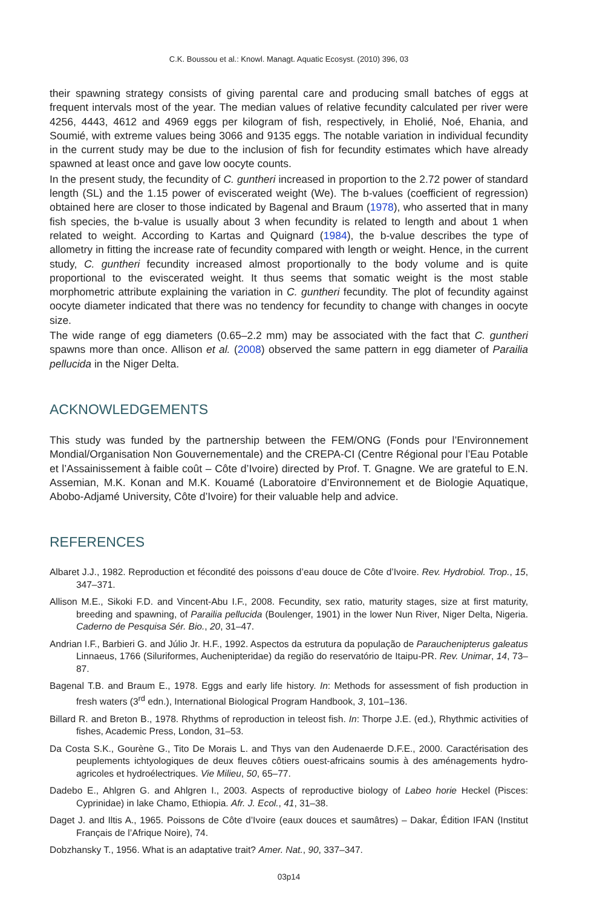C.K. Boussou et al.: Knowl. Managt. Aquatic Ecosyst. (2010) 396, 03
their spawning strategy consists of giving parental care and producing small batches of eggs at frequent intervals most of the year. The median values of relative fecundity calculated per river were 4256, 4443, 4612 and 4969 eggs per kilogram of fish, respectively, in Eholié, Noé, Ehania, and Soumié, with extreme values being 3066 and 9135 eggs. The notable variation in individual fecundity in the current study may be due to the inclusion of fish for fecundity estimates which have already spawned at least once and gave low oocyte counts.
In the present study, the fecundity of C. guntheri increased in proportion to the 2.72 power of standard length (SL) and the 1.15 power of eviscerated weight (We). The b-values (coefficient of regression) obtained here are closer to those indicated by Bagenal and Braum (1978), who asserted that in many fish species, the b-value is usually about 3 when fecundity is related to length and about 1 when related to weight. According to Kartas and Quignard (1984), the b-value describes the type of allometry in fitting the increase rate of fecundity compared with length or weight. Hence, in the current study, C. guntheri fecundity increased almost proportionally to the body volume and is quite proportional to the eviscerated weight. It thus seems that somatic weight is the most stable morphometric attribute explaining the variation in C. guntheri fecundity. The plot of fecundity against oocyte diameter indicated that there was no tendency for fecundity to change with changes in oocyte size.
The wide range of egg diameters (0.65–2.2 mm) may be associated with the fact that C. guntheri spawns more than once. Allison et al. (2008) observed the same pattern in egg diameter of Parailia pellucida in the Niger Delta.
ACKNOWLEDGEMENTS
This study was funded by the partnership between the FEM/ONG (Fonds pour l’Environnement Mondial/Organisation Non Gouvernementale) and the CREPA-CI (Centre Régional pour l’Eau Potable et l’Assainissement à faible coût – Côte d’Ivoire) directed by Prof. T. Gnagne. We are grateful to E.N. Assemian, M.K. Konan and M.K. Kouamé (Laboratoire d’Environnement et de Biologie Aquatique, Abobo-Adjamé University, Côte d’Ivoire) for their valuable help and advice.
REFERENCES
Albaret J.J., 1982. Reproduction et fécondité des poissons d’eau douce de Côte d’Ivoire. Rev. Hydrobiol. Trop., 15, 347–371.
Allison M.E., Sikoki F.D. and Vincent-Abu I.F., 2008. Fecundity, sex ratio, maturity stages, size at first maturity, breeding and spawning, of Parailia pellucida (Boulenger, 1901) in the lower Nun River, Niger Delta, Nigeria. Caderno de Pesquisa Sér. Bio., 20, 31–47.
Andrian I.F., Barbieri G. and Júlio Jr. H.F., 1992. Aspectos da estrutura da população de Parauchenipterus galeatus Linnaeus, 1766 (Siluriformes, Auchenipteridae) da região do reservatório de Itaipu-PR. Rev. Unimar, 14, 73–87.
Bagenal T.B. and Braum E., 1978. Eggs and early life history. In: Methods for assessment of fish production in fresh waters (3<sup>rd</sup> edn.), International Biological Program Handbook, 3, 101–136.
Billard R. and Breton B., 1978. Rhythms of reproduction in teleost fish. In: Thorpe J.E. (ed.), Rhythmic activities of fishes, Academic Press, London, 31–53.
Da Costa S.K., Gourène G., Tito De Morais L. and Thys van den Audenaerde D.F.E., 2000. Caractérisation des peuplements ichtyologiques de deux fleuves côtiers ouest-africains soumis à des aménagements hydro-agricoles et hydroélectriques. Vie Milieu, 50, 65–77.
Dadebo E., Ahlgren G. and Ahlgren I., 2003. Aspects of reproductive biology of Labeo horie Heckel (Pisces: Cyprinidae) in lake Chamo, Ethiopia. Afr. J. Ecol., 41, 31–38.
Daget J. and Iltis A., 1965. Poissons de Côte d’Ivoire (eaux douces et saumâtres) – Dakar, Édition IFAN (Institut Français de l’Afrique Noire), 74.
Dobzhansky T., 1956. What is an adaptative trait? Amer. Nat., 90, 337–347.
03p14